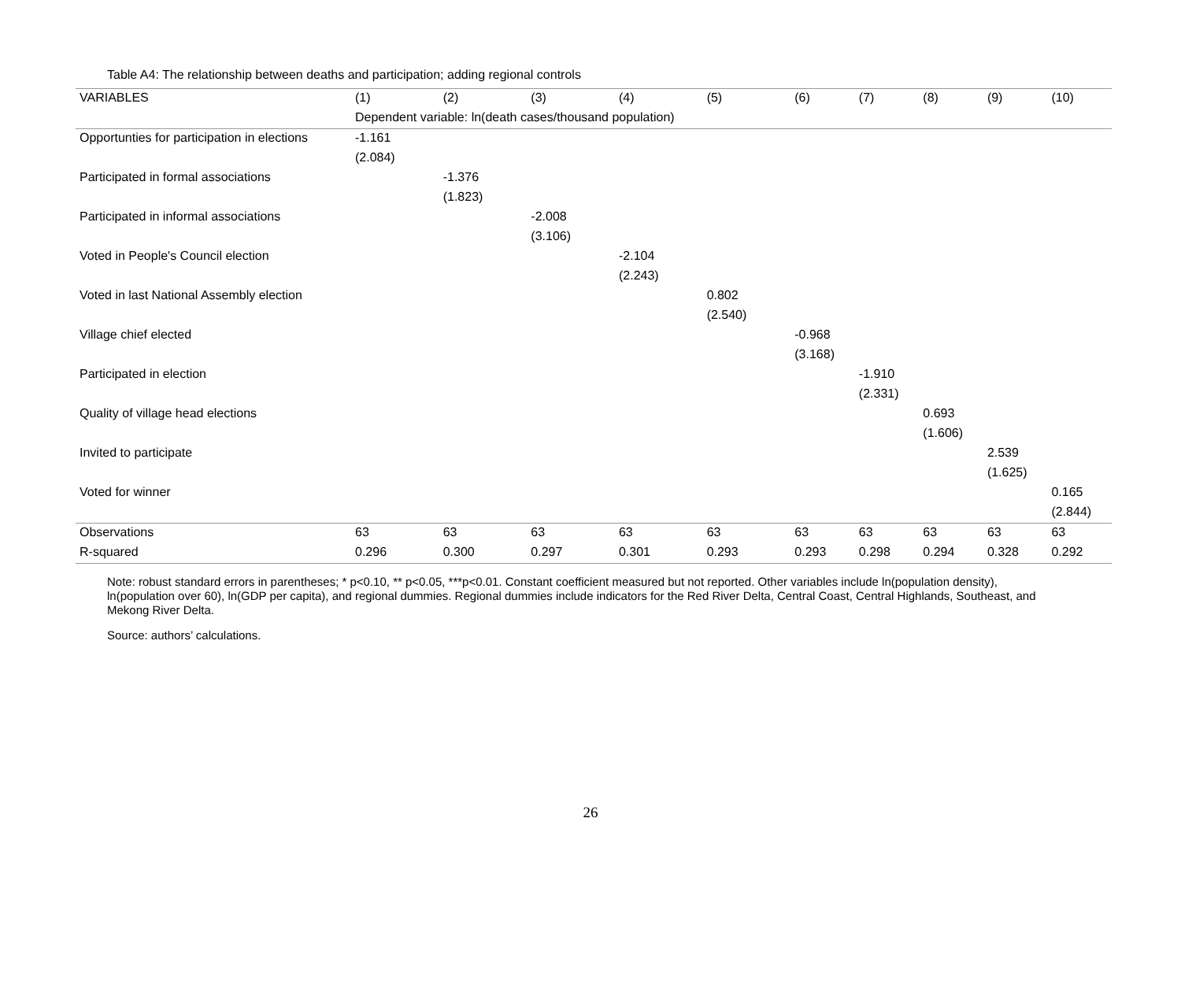Table A4: The relationship between deaths and participation; adding regional controls
| VARIABLES | (1) | (2) | (3) | (4) | (5) | (6) | (7) | (8) | (9) | (10) |
| --- | --- | --- | --- | --- | --- | --- | --- | --- | --- | --- |
| | Dependent variable: ln(death cases/thousand population) | | | | | | | | | |
| Opportunties for participation in elections | -1.161 | | | | | | | | | |
| | (2.084) | | | | | | | | | |
| Participated in formal associations | | -1.376 | | | | | | | | |
| | | (1.823) | | | | | | | | |
| Participated in informal associations | | | -2.008 | | | | | | | |
| | | | (3.106) | | | | | | | |
| Voted in People's Council election | | | | -2.104 | | | | | | |
| | | | | (2.243) | | | | | | |
| Voted in last National Assembly election | | | | | 0.802 | | | | | |
| | | | | | (2.540) | | | | | |
| Village chief elected | | | | | | -0.968 | | | | |
| | | | | | | (3.168) | | | | |
| Participated in election | | | | | | | -1.910 | | | |
| | | | | | | | (2.331) | | | |
| Quality of village head elections | | | | | | | | 0.693 | | |
| | | | | | | | | (1.606) | | |
| Invited to participate | | | | | | | | | 2.539 | |
| | | | | | | | | | (1.625) | |
| Voted for winner | | | | | | | | | | 0.165 |
| | | | | | | | | | | (2.844) |
| Observations | 63 | 63 | 63 | 63 | 63 | 63 | 63 | 63 | 63 | 63 |
| R-squared | 0.296 | 0.300 | 0.297 | 0.301 | 0.293 | 0.293 | 0.298 | 0.294 | 0.328 | 0.292 |
Note: robust standard errors in parentheses; * p<0.10, ** p<0.05, ***p<0.01. Constant coefficient measured but not reported. Other variables include ln(population density), ln(population over 60), ln(GDP per capita), and regional dummies. Regional dummies include indicators for the Red River Delta, Central Coast, Central Highlands, Southeast, and Mekong River Delta.
Source: authors’ calculations.
26